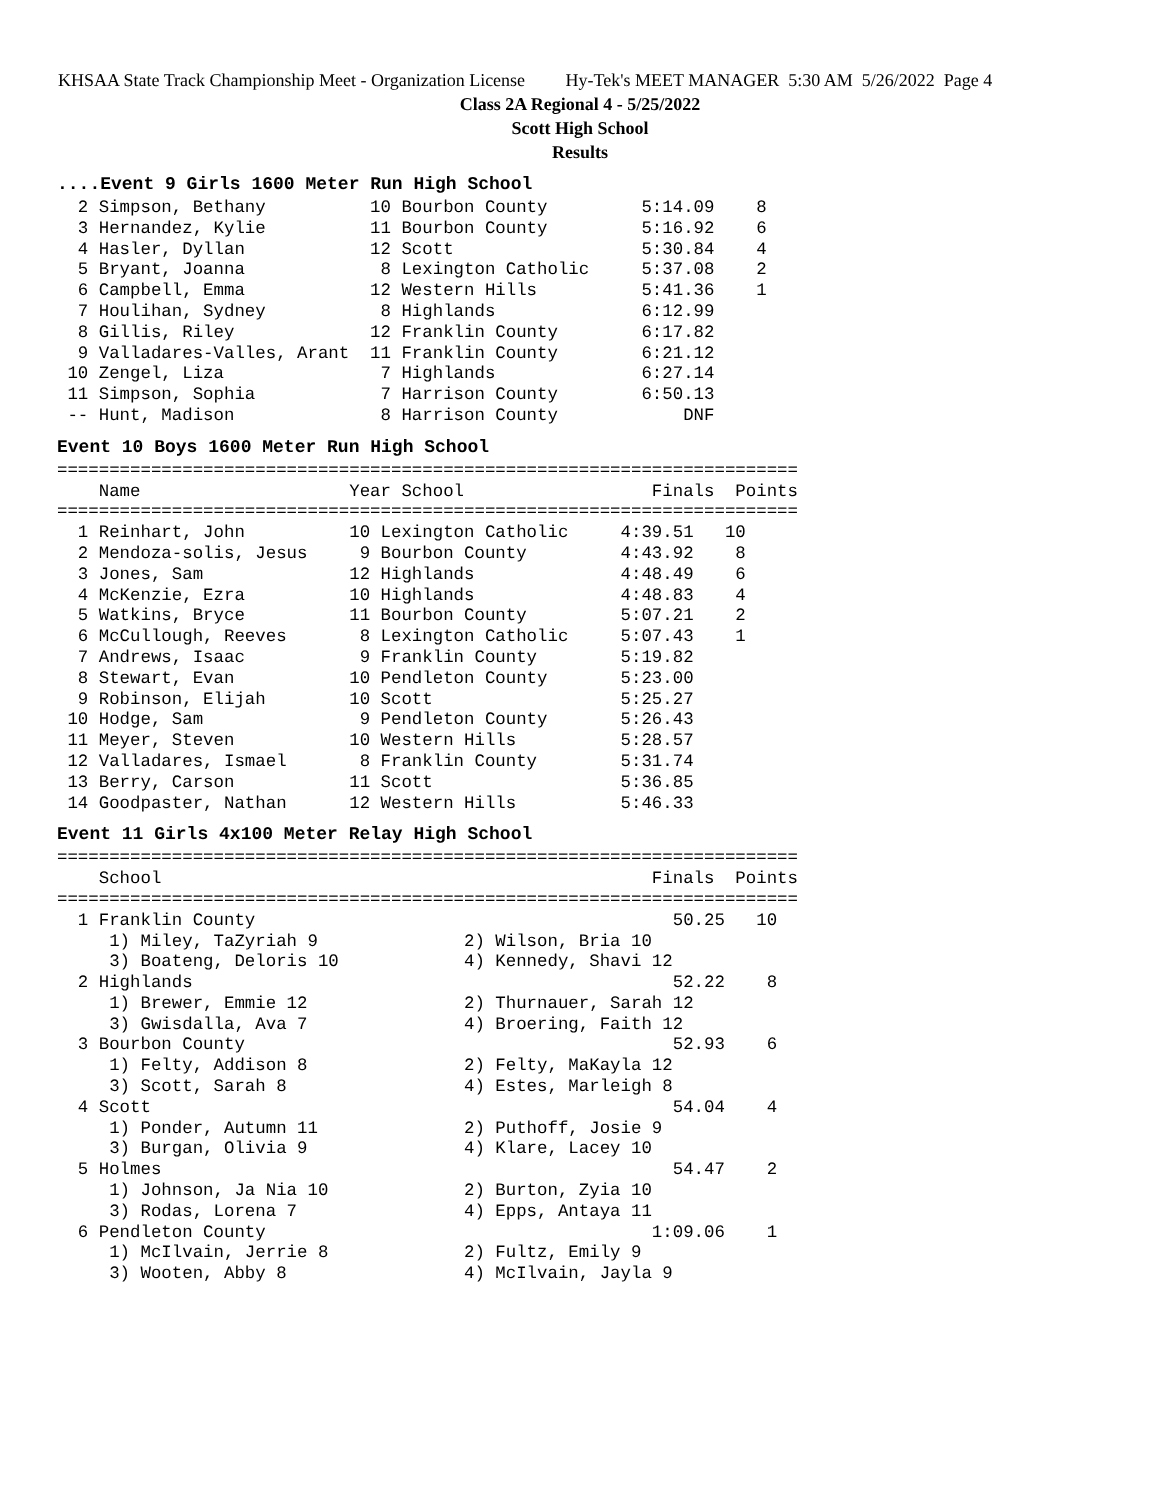KHSAA State Track Championship Meet - Organization License Hy-Tek's MEET MANAGER 5:30 AM 5/26/2022 Page 4
Class 2A Regional 4 - 5/25/2022
Scott High School
Results
....Event 9 Girls 1600 Meter Run High School
  2 Simpson, Bethany          10 Bourbon County         5:14.09    8
  3 Hernandez, Kylie          11 Bourbon County         5:16.92    6
  4 Hasler, Dyllan            12 Scott                  5:30.84    4
  5 Bryant, Joanna             8 Lexington Catholic     5:37.08    2
  6 Campbell, Emma            12 Western Hills          5:41.36    1
  7 Houlihan, Sydney           8 Highlands              6:12.99
  8 Gillis, Riley             12 Franklin County        6:17.82
  9 Valladares-Valles, Arant  11 Franklin County        6:21.12
 10 Zengel, Liza               7 Highlands              6:27.14
 11 Simpson, Sophia            7 Harrison County        6:50.13
 -- Hunt, Madison              8 Harrison County            DNF
Event 10 Boys 1600 Meter Run High School
=======================================================================
    Name                    Year School                  Finals  Points
=======================================================================
  1 Reinhart, John          10 Lexington Catholic     4:39.51   10
  2 Mendoza-solis, Jesus     9 Bourbon County         4:43.92    8
  3 Jones, Sam              12 Highlands              4:48.49    6
  4 McKenzie, Ezra          10 Highlands              4:48.83    4
  5 Watkins, Bryce          11 Bourbon County         5:07.21    2
  6 McCullough, Reeves       8 Lexington Catholic     5:07.43    1
  7 Andrews, Isaac           9 Franklin County        5:19.82
  8 Stewart, Evan           10 Pendleton County       5:23.00
  9 Robinson, Elijah        10 Scott                  5:25.27
 10 Hodge, Sam               9 Pendleton County       5:26.43
 11 Meyer, Steven           10 Western Hills          5:28.57
 12 Valladares, Ismael       8 Franklin County        5:31.74
 13 Berry, Carson           11 Scott                  5:36.85
 14 Goodpaster, Nathan      12 Western Hills          5:46.33
Event 11 Girls 4x100 Meter Relay High School
=======================================================================
    School                                               Finals  Points
=======================================================================
  1 Franklin County                                        50.25   10
     1) Miley, TaZyriah 9              2) Wilson, Bria 10
     3) Boateng, Deloris 10            4) Kennedy, Shavi 12
  2 Highlands                                              52.22    8
     1) Brewer, Emmie 12               2) Thurnauer, Sarah 12
     3) Gwisdalla, Ava 7               4) Broering, Faith 12
  3 Bourbon County                                         52.93    6
     1) Felty, Addison 8               2) Felty, MaKayla 12
     3) Scott, Sarah 8                 4) Estes, Marleigh 8
  4 Scott                                                  54.04    4
     1) Ponder, Autumn 11              2) Puthoff, Josie 9
     3) Burgan, Olivia 9               4) Klare, Lacey 10
  5 Holmes                                                 54.47    2
     1) Johnson, Ja Nia 10             2) Burton, Zyia 10
     3) Rodas, Lorena 7                4) Epps, Antaya 11
  6 Pendleton County                                     1:09.06    1
     1) McIlvain, Jerrie 8             2) Fultz, Emily 9
     3) Wooten, Abby 8                 4) McIlvain, Jayla 9